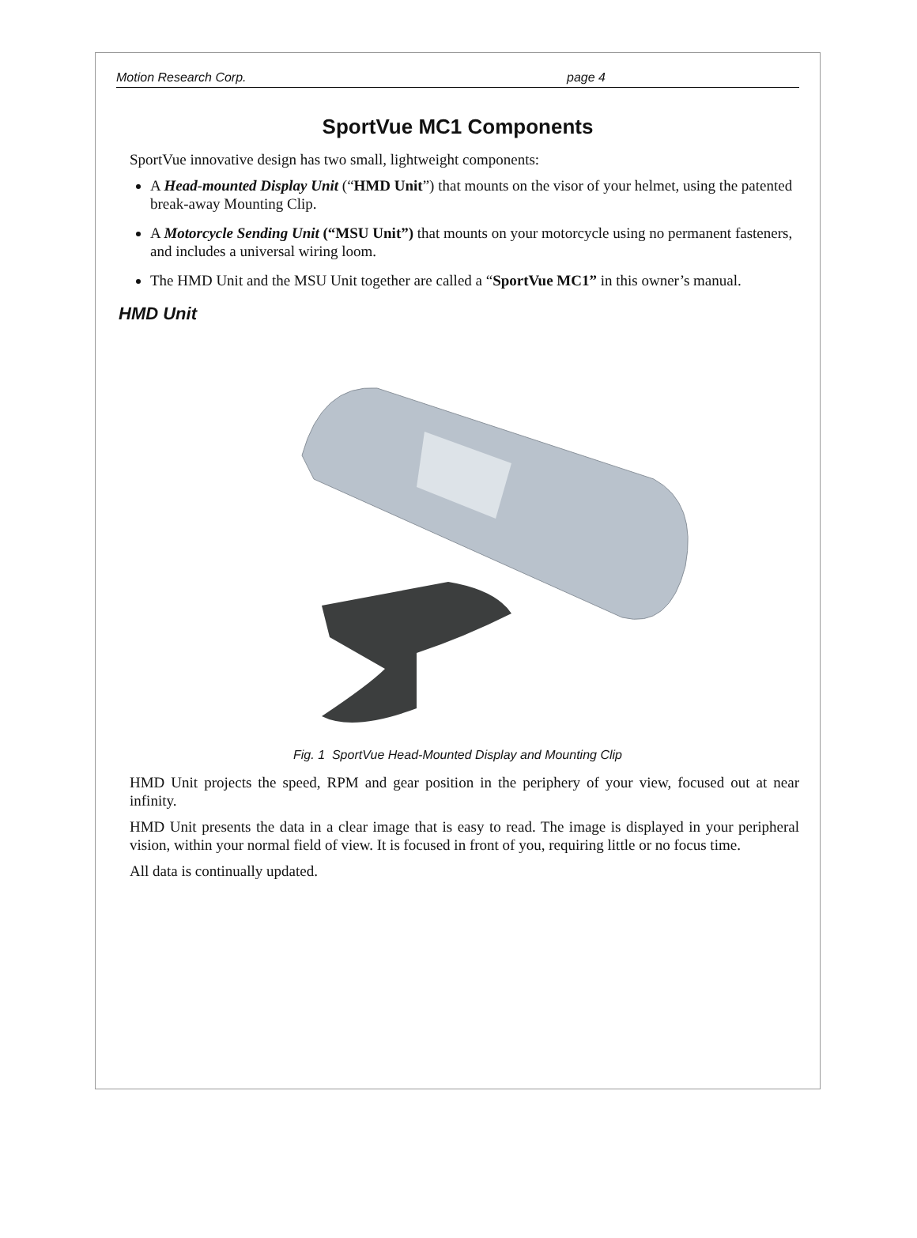Motion Research Corp. page 4
SportVue MC1 Components
SportVue innovative design has two small, lightweight components:
A Head-mounted Display Unit (“HMD Unit”) that mounts on the visor of your helmet, using the patented break-away Mounting Clip.
A Motorcycle Sending Unit (“MSU Unit”) that mounts on your motorcycle using no permanent fasteners, and includes a universal wiring loom.
The HMD Unit and the MSU Unit together are called a “SportVue MC1” in this owner’s manual.
HMD Unit
Fig. 1 SportVue Head-Mounted Display and Mounting Clip
HMD Unit projects the speed, RPM and gear position in the periphery of your view, focused out at near infinity.
HMD Unit presents the data in a clear image that is easy to read. The image is displayed in your peripheral vision, within your normal field of view. It is focused in front of you, requiring little or no focus time.
All data is continually updated.